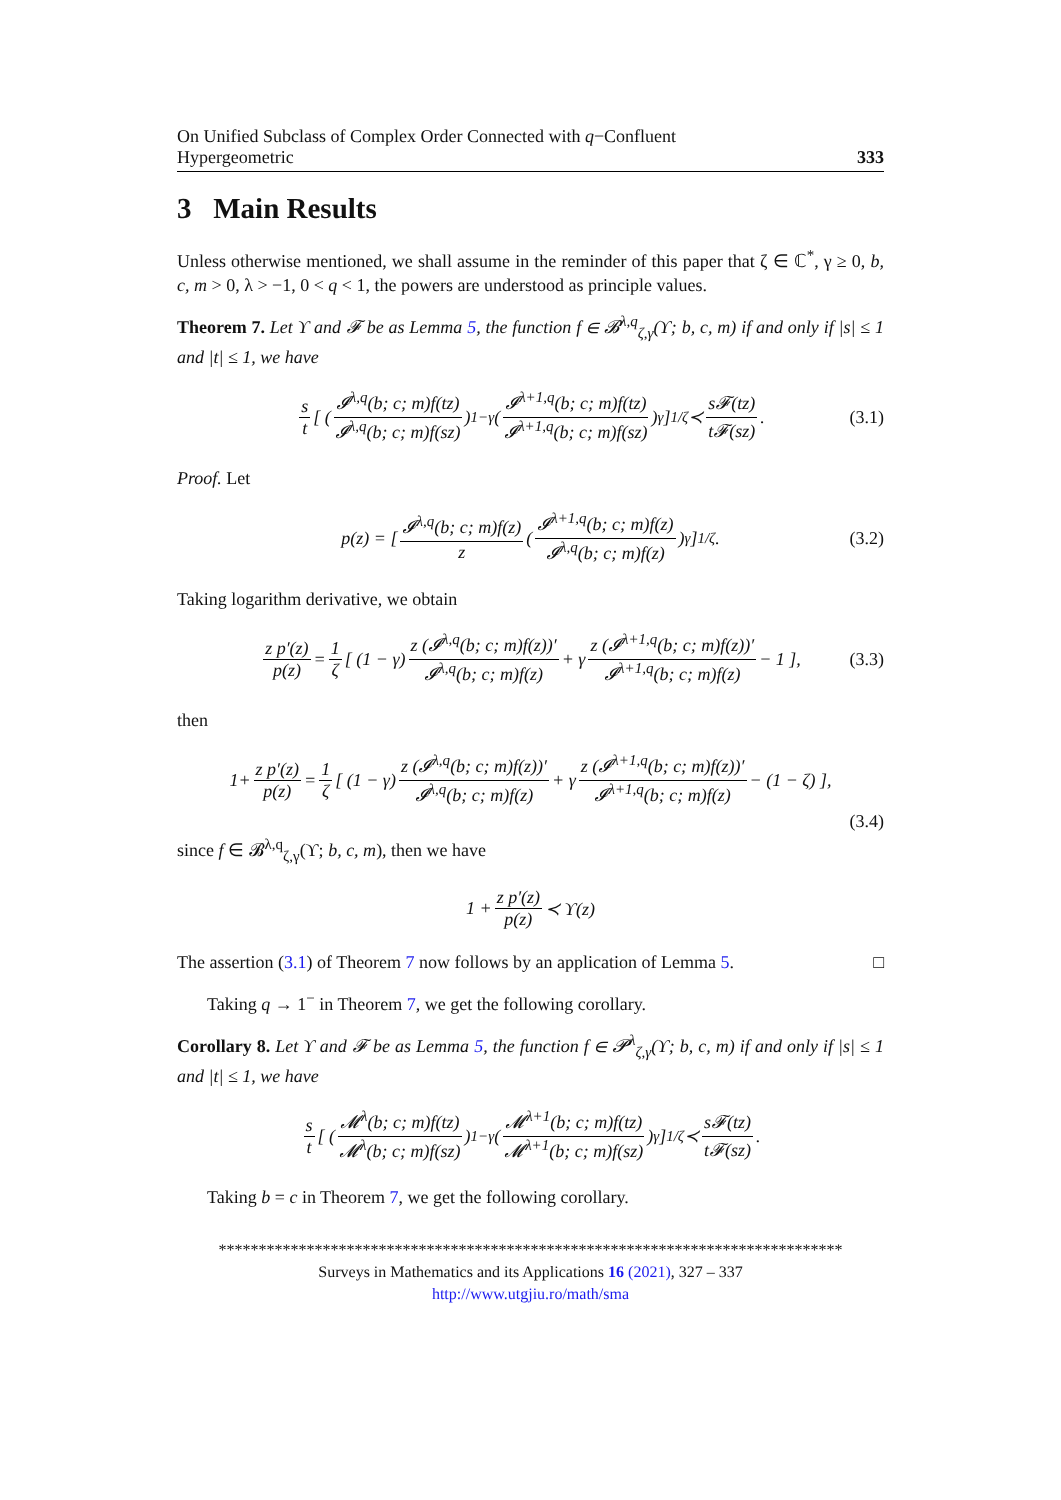On Unified Subclass of Complex Order Connected with q−Confluent
Hypergeometric 333
3 Main Results
Unless otherwise mentioned, we shall assume in the reminder of this paper that ζ ∈ ℂ<sup>*</sup>, γ ≥ 0, b, c, m > 0, λ > −1, 0 < q < 1, the powers are understood as principle values.
Theorem 7. Let ϒ and 𝓕 be as Lemma 5, the function f ∈ 𝓑<sup>λ,q</sup><sub>ζ,γ</sub>(ϒ; b, c, m) if and only if |s| ≤ 1 and |t| ≤ 1, we have
s t [ ( 𝓘<sup>λ,q</sup>(b; c; m)f(tz) 𝓘<sup>λ,q</sup>(b; c; m)f(sz) )<sup>1−γ</sup> ( 𝓘<sup>λ+1,q</sup>(b; c; m)f(tz) 𝓘<sup>λ+1,q</sup>(b; c; m)f(sz) )<sup>γ</sup> ]<sup>1/ζ</sup> ≺ s𝓕(tz) t𝓕(sz). (3.1)
Proof. Let
p(z) = [ 𝓘<sup>λ,q</sup>(b; c; m)f(z) z ( 𝓘<sup>λ+1,q</sup>(b; c; m)f(z) 𝓘<sup>λ,q</sup>(b; c; m)f(z) )<sup>γ</sup> ]<sup>1/ζ</sup> . (3.2)
Taking logarithm derivative, we obtain
z p′(z) p(z) = 1 ζ [ (1 − γ) z (𝓘<sup>λ,q</sup>(b; c; m)f(z))′ 𝓘<sup>λ,q</sup>(b; c; m)f(z) + γ z (𝓘<sup>λ+1,q</sup>(b; c; m)f(z))′ 𝓘<sup>λ+1,q</sup>(b; c; m)f(z) − 1 ], (3.3)
then
1+ z p′(z) p(z) = 1 ζ [ (1 − γ) z (𝓘<sup>λ,q</sup>(b; c; m)f(z))′ 𝓘<sup>λ,q</sup>(b; c; m)f(z) + γ z (𝓘<sup>λ+1,q</sup>(b; c; m)f(z))′ 𝓘<sup>λ+1,q</sup>(b; c; m)f(z) − (1 − ζ) ],
(3.4)
since f ∈ 𝓑<sup>λ,q</sup><sub>ζ,γ</sub>(ϒ; b, c, m), then we have
1 + z p′(z) p(z) ≺ ϒ(z)
The assertion (3.1) of Theorem 7 now follows by an application of Lemma 5. □
Taking q → 1<sup>−</sup> in Theorem 7, we get the following corollary.
Corollary 8. Let ϒ and 𝓕 be as Lemma 5, the function f ∈ 𝓟<sup>λ</sup><sub>ζ,γ</sub>(ϒ; b, c, m) if and only if |s| ≤ 1 and |t| ≤ 1, we have
s t [ ( 𝓜<sup>λ</sup>(b; c; m)f(tz) 𝓜<sup>λ</sup>(b; c; m)f(sz) )<sup>1−γ</sup> ( 𝓜<sup>λ+1</sup>(b; c; m)f(tz) 𝓜<sup>λ+1</sup>(b; c; m)f(sz) )<sup>γ</sup> ]<sup>1/ζ</sup> ≺ s𝓕(tz) t𝓕(sz).
Taking b = c in Theorem 7, we get the following corollary.
******************************************************************************
Surveys in Mathematics and its Applications 16 (2021), 327 – 337
http://www.utgjiu.ro/math/sma